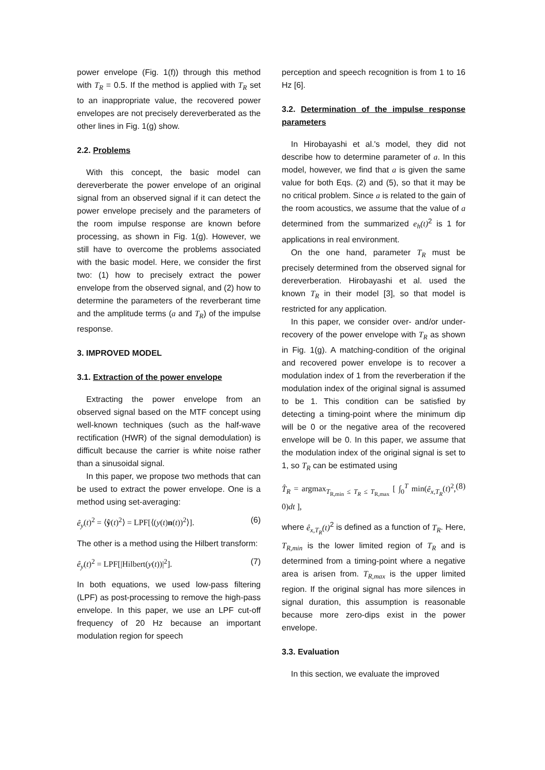power envelope (Fig. 1(f)) through this method with T<sub>R</sub> = 0.5. If the method is applied with T<sub>R</sub> set to an inappropriate value, the recovered power envelopes are not precisely dereverberated as the other lines in Fig. 1(g) show.
2.2. Problems
With this concept, the basic model can dereverberate the power envelope of an original signal from an observed signal if it can detect the power envelope precisely and the parameters of the room impulse response are known before processing, as shown in Fig. 1(g). However, we still have to overcome the problems associated with the basic model. Here, we consider the first two: (1) how to precisely extract the power envelope from the observed signal, and (2) how to determine the parameters of the reverberant time and the amplitude terms (a and T<sub>R</sub>) of the impulse response.
3. IMPROVED MODEL
3.1. Extraction of the power envelope
Extracting the power envelope from an observed signal based on the MTF concept using well-known techniques (such as the half-wave rectification (HWR) of the signal demodulation) is difficult because the carrier is white noise rather than a sinusoidal signal.
In this paper, we propose two methods that can be used to extract the power envelope. One is a method using set-averaging:
ê<sub>y</sub>(t)<sup>2</sup> = ⟨ŷ(t)<sup>2</sup>⟩ = LPF[⟨(y(t)n(t))<sup>2</sup>⟩]. (6)
The other is a method using the Hilbert transform:
ê<sub>y</sub>(t)<sup>2</sup> = LPF[|Hilbert(y(t))|<sup>2</sup>]. (7)
In both equations, we used low-pass filtering (LPF) as post-processing to remove the high-pass envelope. In this paper, we use an LPF cut-off frequency of 20 Hz because an important modulation region for speech
perception and speech recognition is from 1 to 16 Hz [6].
3.2. Determination of the impulse response parameters
In Hirobayashi et al.'s model, they did not describe how to determine parameter of a. In this model, however, we find that a is given the same value for both Eqs. (2) and (5), so that it may be no critical problem. Since a is related to the gain of the room acoustics, we assume that the value of a determined from the summarized e<sub>h</sub>(t)<sup>2</sup> is 1 for applications in real environment.
On the one hand, parameter T<sub>R</sub> must be precisely determined from the observed signal for dereverberation. Hirobayashi et al. used the known T<sub>R</sub> in their model [3], so that model is restricted for any application.
In this paper, we consider over- and/or under-recovery of the power envelope with T<sub>R</sub> as shown in Fig. 1(g). A matching-condition of the original and recovered power envelope is to recover a modulation index of 1 from the reverberation if the modulation index of the original signal is assumed to be 1. This condition can be satisfied by detecting a timing-point where the minimum dip will be 0 or the negative area of the recovered envelope will be 0. In this paper, we assume that the modulation index of the original signal is set to 1, so T<sub>R</sub> can be estimated using
T̂<sub>R</sub> = argmax<sub>T<sub>R,min</sub> ≤ T<sub>R</sub> ≤ T<sub>R,max</sub></sub> [ ∫<sub>0</sub><sup>T</sup> min(ê<sub>x,T<sub>R</sub></sub>(t)<sup>2</sup>, 0)dt ], (8)
where ê<sub>x,T<sub>R</sub></sub>(t)<sup>2</sup> is defined as a function of T<sub>R</sub>. Here, T<sub>R,min</sub> is the lower limited region of T<sub>R</sub> and is determined from a timing-point where a negative area is arisen from. T<sub>R,max</sub> is the upper limited region. If the original signal has more silences in signal duration, this assumption is reasonable because more zero-dips exist in the power envelope.
3.3. Evaluation
In this section, we evaluate the improved